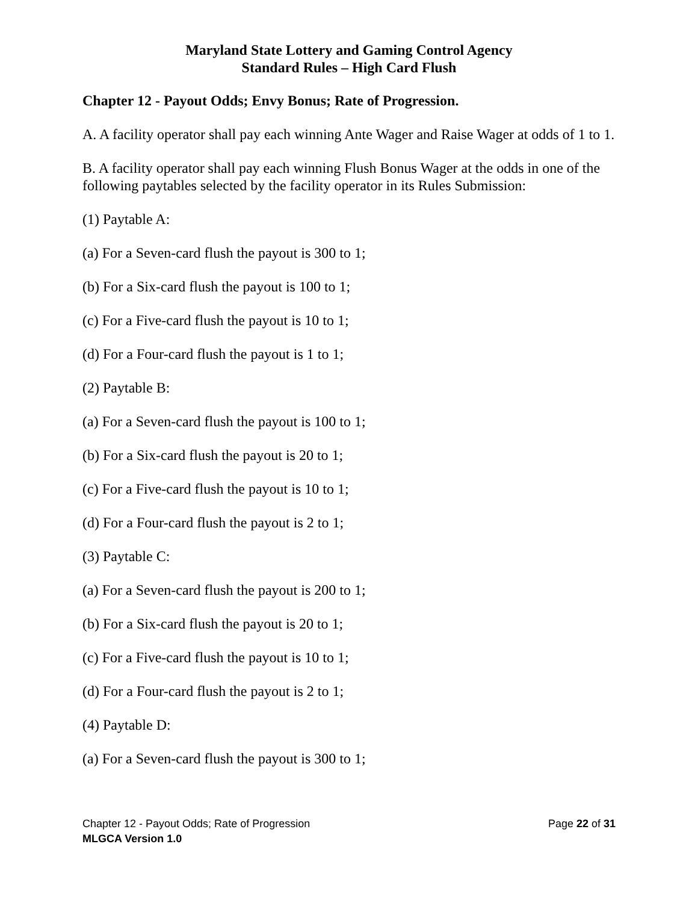Maryland State Lottery and Gaming Control Agency
Standard Rules – High Card Flush
Chapter 12 - Payout Odds; Envy Bonus; Rate of Progression.
A. A facility operator shall pay each winning Ante Wager and Raise Wager at odds of 1 to 1.
B. A facility operator shall pay each winning Flush Bonus Wager at the odds in one of the following paytables selected by the facility operator in its Rules Submission:
(1) Paytable A:
(a) For a Seven-card flush the payout is 300 to 1;
(b) For a Six-card flush the payout is 100 to 1;
(c) For a Five-card flush the payout is 10 to 1;
(d) For a Four-card flush the payout is 1 to 1;
(2) Paytable B:
(a) For a Seven-card flush the payout is 100 to 1;
(b) For a Six-card flush the payout is 20 to 1;
(c) For a Five-card flush the payout is 10 to 1;
(d) For a Four-card flush the payout is 2 to 1;
(3) Paytable C:
(a) For a Seven-card flush the payout is 200 to 1;
(b) For a Six-card flush the payout is 20 to 1;
(c) For a Five-card flush the payout is 10 to 1;
(d) For a Four-card flush the payout is 2 to 1;
(4) Paytable D:
(a) For a Seven-card flush the payout is 300 to 1;
Chapter 12 - Payout Odds; Rate of Progression Page 22 of 31
MLGCA Version 1.0